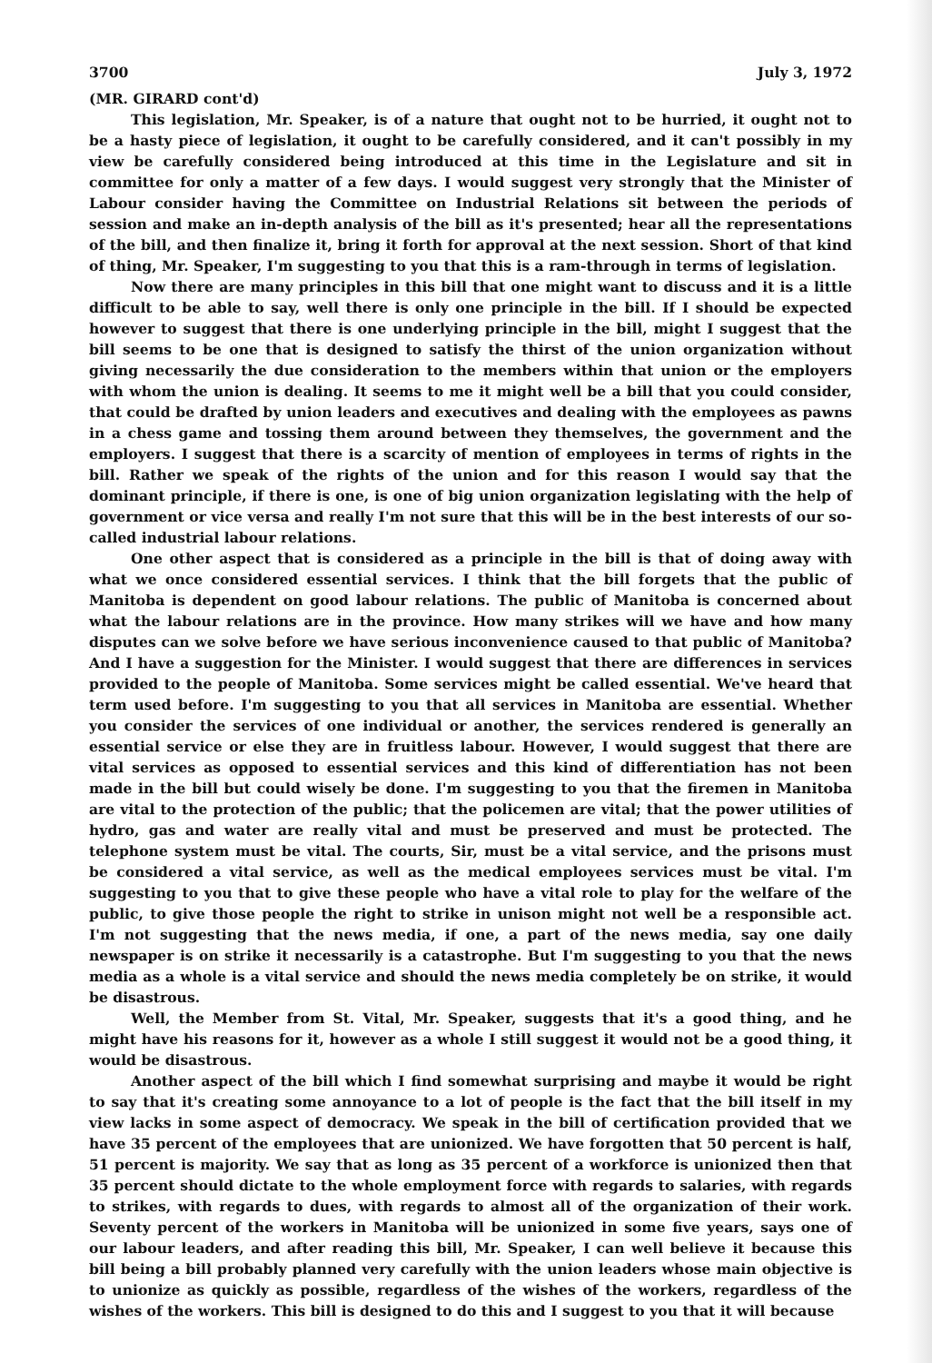3700 July 3, 1972
(MR. GIRARD cont'd)
This legislation, Mr. Speaker, is of a nature that ought not to be hurried, it ought not to be a hasty piece of legislation, it ought to be carefully considered, and it can't possibly in my view be carefully considered being introduced at this time in the Legislature and sit in committee for only a matter of a few days. I would suggest very strongly that the Minister of Labour consider having the Committee on Industrial Relations sit between the periods of session and make an in-depth analysis of the bill as it's presented; hear all the representations of the bill, and then finalize it, bring it forth for approval at the next session. Short of that kind of thing, Mr. Speaker, I'm suggesting to you that this is a ram-through in terms of legislation.
Now there are many principles in this bill that one might want to discuss and it is a little difficult to be able to say, well there is only one principle in the bill. If I should be expected however to suggest that there is one underlying principle in the bill, might I suggest that the bill seems to be one that is designed to satisfy the thirst of the union organization without giving necessarily the due consideration to the members within that union or the employers with whom the union is dealing. It seems to me it might well be a bill that you could consider, that could be drafted by union leaders and executives and dealing with the employees as pawns in a chess game and tossing them around between they themselves, the government and the employers. I suggest that there is a scarcity of mention of employees in terms of rights in the bill. Rather we speak of the rights of the union and for this reason I would say that the dominant principle, if there is one, is one of big union organization legislating with the help of government or vice versa and really I'm not sure that this will be in the best interests of our so-called industrial labour relations.
One other aspect that is considered as a principle in the bill is that of doing away with what we once considered essential services. I think that the bill forgets that the public of Manitoba is dependent on good labour relations. The public of Manitoba is concerned about what the labour relations are in the province. How many strikes will we have and how many disputes can we solve before we have serious inconvenience caused to that public of Manitoba? And I have a suggestion for the Minister. I would suggest that there are differences in services provided to the people of Manitoba. Some services might be called essential. We've heard that term used before. I'm suggesting to you that all services in Manitoba are essential. Whether you consider the services of one individual or another, the services rendered is generally an essential service or else they are in fruitless labour. However, I would suggest that there are vital services as opposed to essential services and this kind of differentiation has not been made in the bill but could wisely be done. I'm suggesting to you that the firemen in Manitoba are vital to the protection of the public; that the policemen are vital; that the power utilities of hydro, gas and water are really vital and must be preserved and must be protected. The telephone system must be vital. The courts, Sir, must be a vital service, and the prisons must be considered a vital service, as well as the medical employees services must be vital. I'm suggesting to you that to give these people who have a vital role to play for the welfare of the public, to give those people the right to strike in unison might not well be a responsible act. I'm not suggesting that the news media, if one, a part of the news media, say one daily newspaper is on strike it necessarily is a catastrophe. But I'm suggesting to you that the news media as a whole is a vital service and should the news media completely be on strike, it would be disastrous.
Well, the Member from St. Vital, Mr. Speaker, suggests that it's a good thing, and he might have his reasons for it, however as a whole I still suggest it would not be a good thing, it would be disastrous.
Another aspect of the bill which I find somewhat surprising and maybe it would be right to say that it's creating some annoyance to a lot of people is the fact that the bill itself in my view lacks in some aspect of democracy. We speak in the bill of certification provided that we have 35 percent of the employees that are unionized. We have forgotten that 50 percent is half, 51 percent is majority. We say that as long as 35 percent of a workforce is unionized then that 35 percent should dictate to the whole employment force with regards to salaries, with regards to strikes, with regards to dues, with regards to almost all of the organization of their work. Seventy percent of the workers in Manitoba will be unionized in some five years, says one of our labour leaders, and after reading this bill, Mr. Speaker, I can well believe it because this bill being a bill probably planned very carefully with the union leaders whose main objective is to unionize as quickly as possible, regardless of the wishes of the workers, regardless of the wishes of the workers. This bill is designed to do this and I suggest to you that it will because